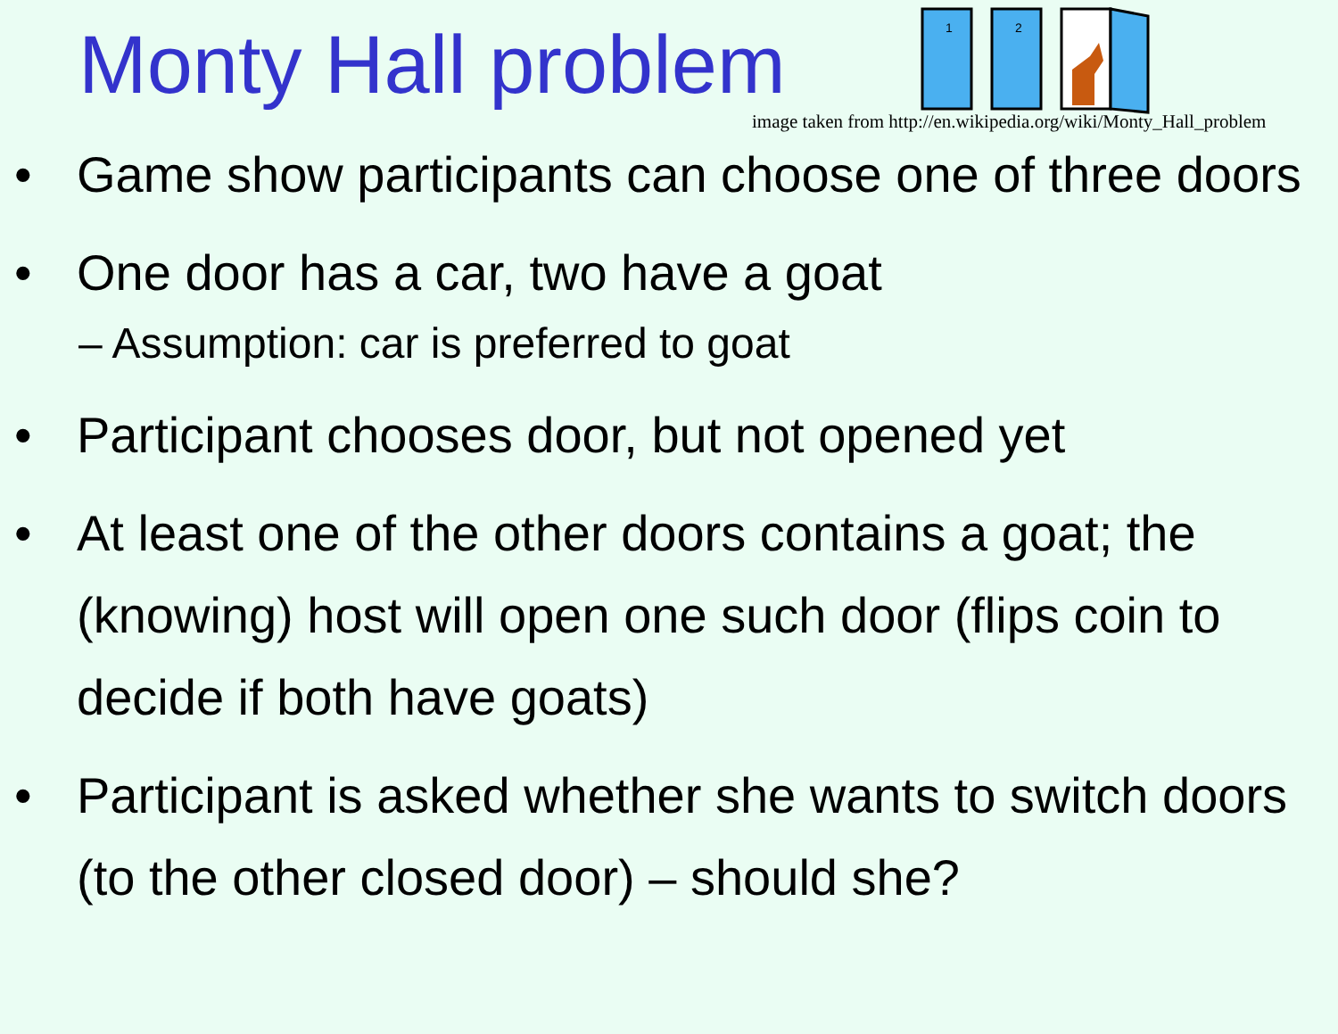Monty Hall problem
1
2
image taken from http://en.wikipedia.org/wiki/Monty_Hall_problem
• Game show participants can choose one of three doors
• One door has a car, two have a goat
– Assumption: car is preferred to goat
• Participant chooses door, but not opened yet
• At least one of the other doors contains a goat; the (knowing) host will open one such door (flips coin to decide if both have goats)
• Participant is asked whether she wants to switch doors (to the other closed door) – should she?